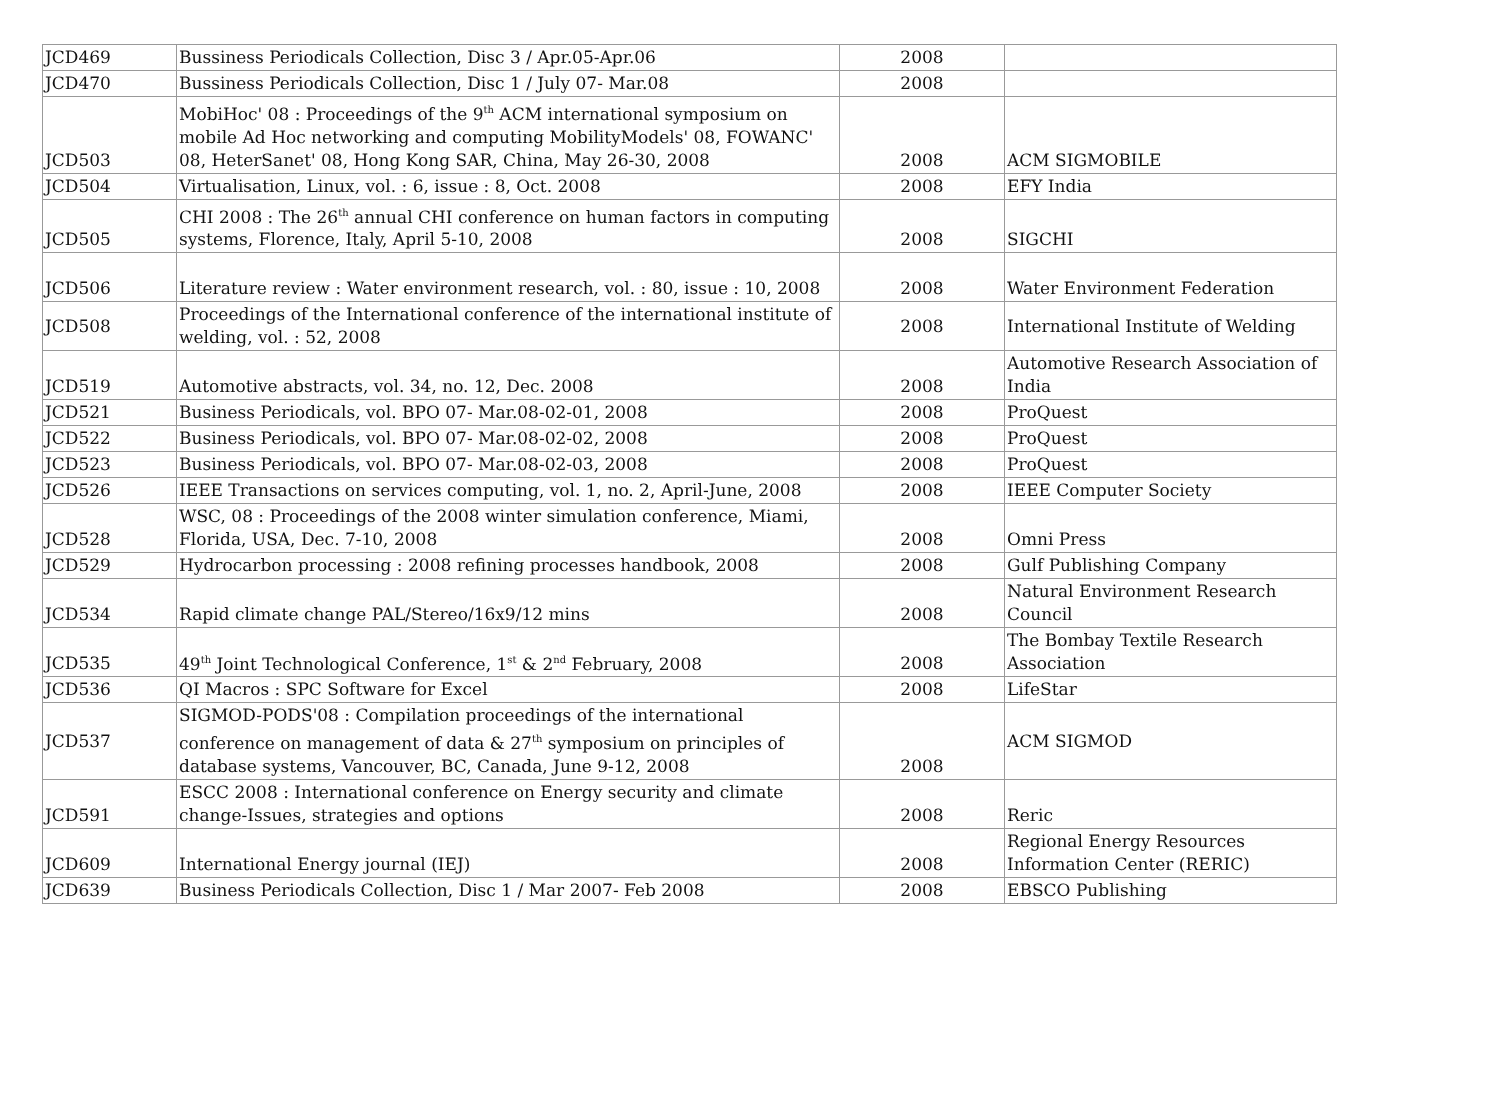| JCD469 | Bussiness Periodicals Collection, Disc 3 / Apr.05-Apr.06 | 2008 | |
| JCD470 | Bussiness Periodicals Collection, Disc 1 / July 07- Mar.08 | 2008 | |
| JCD503 | MobiHoc' 08 : Proceedings of the 9<sup>th</sup> ACM international symposium on mobile Ad Hoc networking and computing MobilityModels' 08, FOWANC' 08, HeterSanet' 08, Hong Kong SAR, China, May 26-30, 2008 | 2008 | ACM SIGMOBILE |
| JCD504 | Virtualisation, Linux, vol. : 6, issue : 8, Oct. 2008 | 2008 | EFY India |
| JCD505 | CHI 2008 : The 26<sup>th</sup> annual CHI conference on human factors in computing systems, Florence, Italy, April 5-10, 2008 | 2008 | SIGCHI |
| JCD506 | Literature review : Water environment research, vol. : 80, issue : 10, 2008 | 2008 | Water Environment Federation |
| JCD508 | Proceedings of the International conference of the international institute of welding, vol. : 52, 2008 | 2008 | International Institute of Welding |
| JCD519 | Automotive abstracts, vol. 34, no. 12, Dec. 2008 | 2008 | Automotive Research Association of India |
| JCD521 | Business Periodicals, vol. BPO 07- Mar.08-02-01, 2008 | 2008 | ProQuest |
| JCD522 | Business Periodicals, vol. BPO 07- Mar.08-02-02, 2008 | 2008 | ProQuest |
| JCD523 | Business Periodicals, vol. BPO 07- Mar.08-02-03, 2008 | 2008 | ProQuest |
| JCD526 | IEEE Transactions on services computing, vol. 1, no. 2, April-June, 2008 | 2008 | IEEE Computer Society |
| JCD528 | WSC, 08 : Proceedings of the 2008 winter simulation conference, Miami, Florida, USA, Dec. 7-10, 2008 | 2008 | Omni Press |
| JCD529 | Hydrocarbon processing : 2008 refining processes handbook, 2008 | 2008 | Gulf Publishing Company |
| JCD534 | Rapid climate change PAL/Stereo/16x9/12 mins | 2008 | Natural Environment Research Council |
| JCD535 | 49<sup>th</sup> Joint Technological Conference, 1<sup>st</sup> & 2<sup>nd</sup> February, 2008 | 2008 | The Bombay Textile Research Association |
| JCD536 | QI Macros : SPC Software for Excel | 2008 | LifeStar |
| JCD537 | SIGMOD-PODS'08 : Compilation proceedings of the international conference on management of data & 27<sup>th</sup> symposium on principles of database systems, Vancouver, BC, Canada, June 9-12, 2008 | 2008 | ACM SIGMOD |
| JCD591 | ESCC 2008 : International conference on Energy security and climate change-Issues, strategies and options | 2008 | Reric |
| JCD609 | International Energy journal (IEJ) | 2008 | Regional Energy Resources Information Center (RERIC) |
| JCD639 | Business Periodicals Collection, Disc 1 / Mar 2007- Feb 2008 | 2008 | EBSCO Publishing |